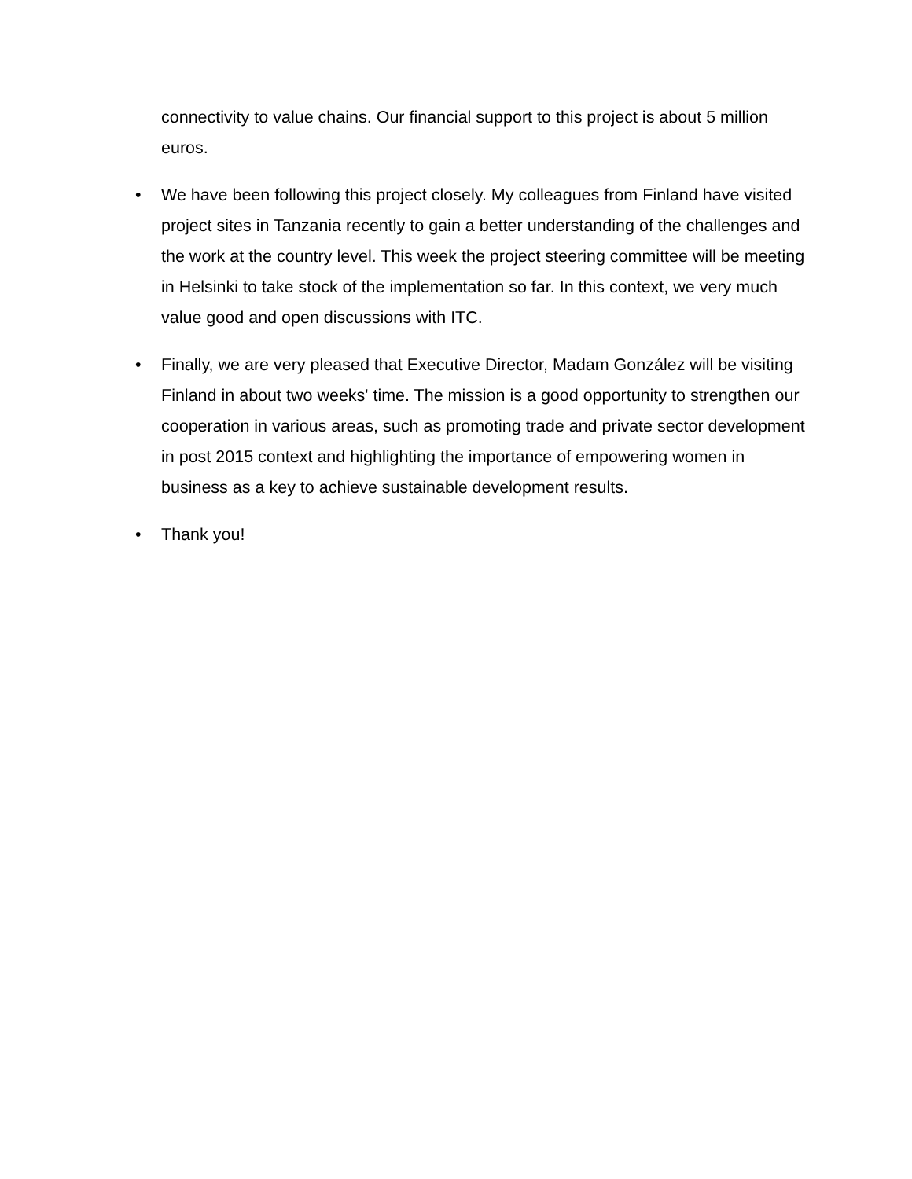connectivity to value chains. Our financial support to this project is about 5 million euros.
• We have been following this project closely. My colleagues from Finland have visited project sites in Tanzania recently to gain a better understanding of the challenges and the work at the country level. This week the project steering committee will be meeting in Helsinki to take stock of the implementation so far. In this context, we very much value good and open discussions with ITC.
• Finally, we are very pleased that Executive Director, Madam González will be visiting Finland in about two weeks' time. The mission is a good opportunity to strengthen our cooperation in various areas, such as promoting trade and private sector development in post 2015 context and highlighting the importance of empowering women in business as a key to achieve sustainable development results.
• Thank you!